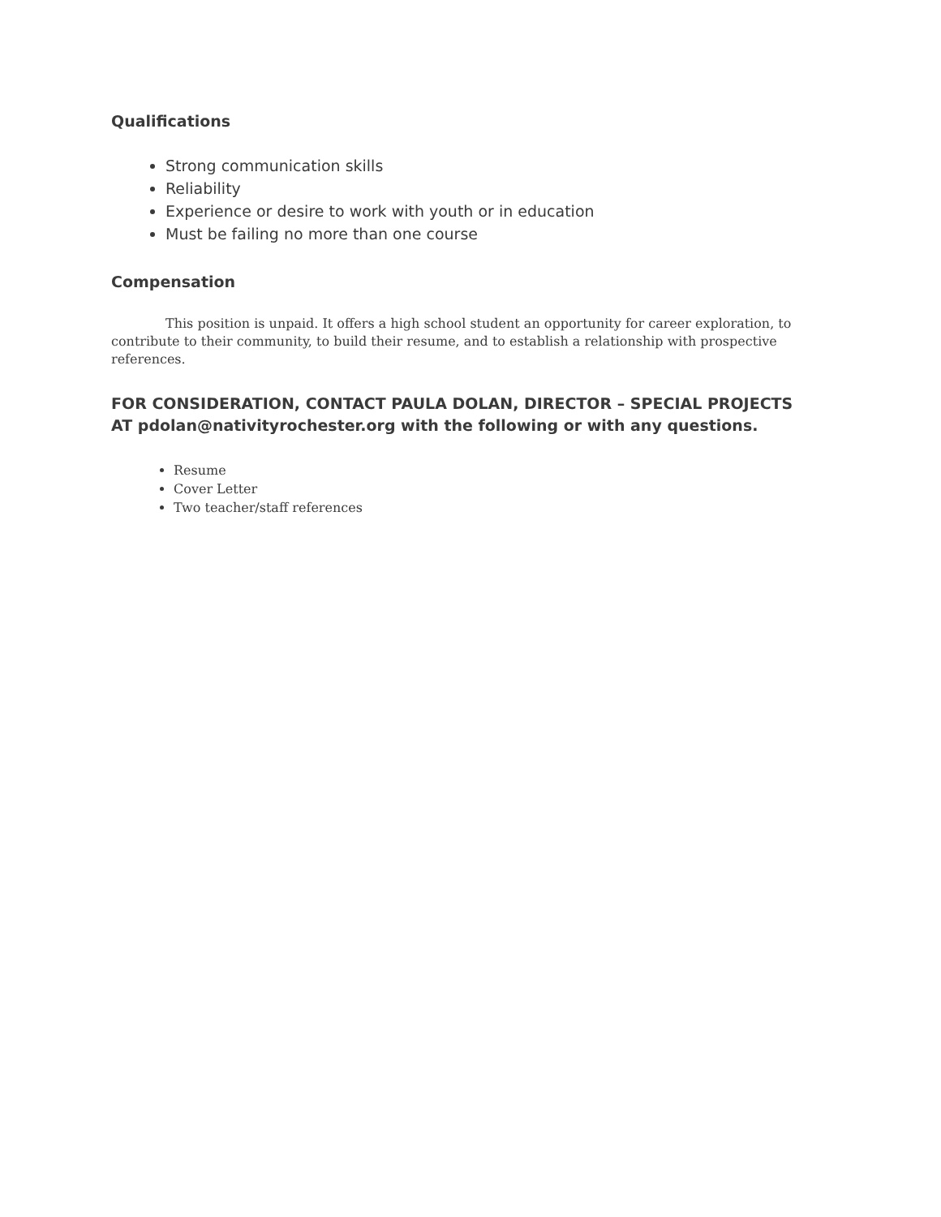Qualifications
Strong communication skills
Reliability
Experience or desire to work with youth or in education
Must be failing no more than one course
Compensation
This position is unpaid. It offers a high school student an opportunity for career exploration, to contribute to their community, to build their resume, and to establish a relationship with prospective references.
FOR CONSIDERATION, CONTACT PAULA DOLAN, DIRECTOR – SPECIAL PROJECTS AT pdolan@nativityrochester.org with the following or with any questions.
Resume
Cover Letter
Two teacher/staff references